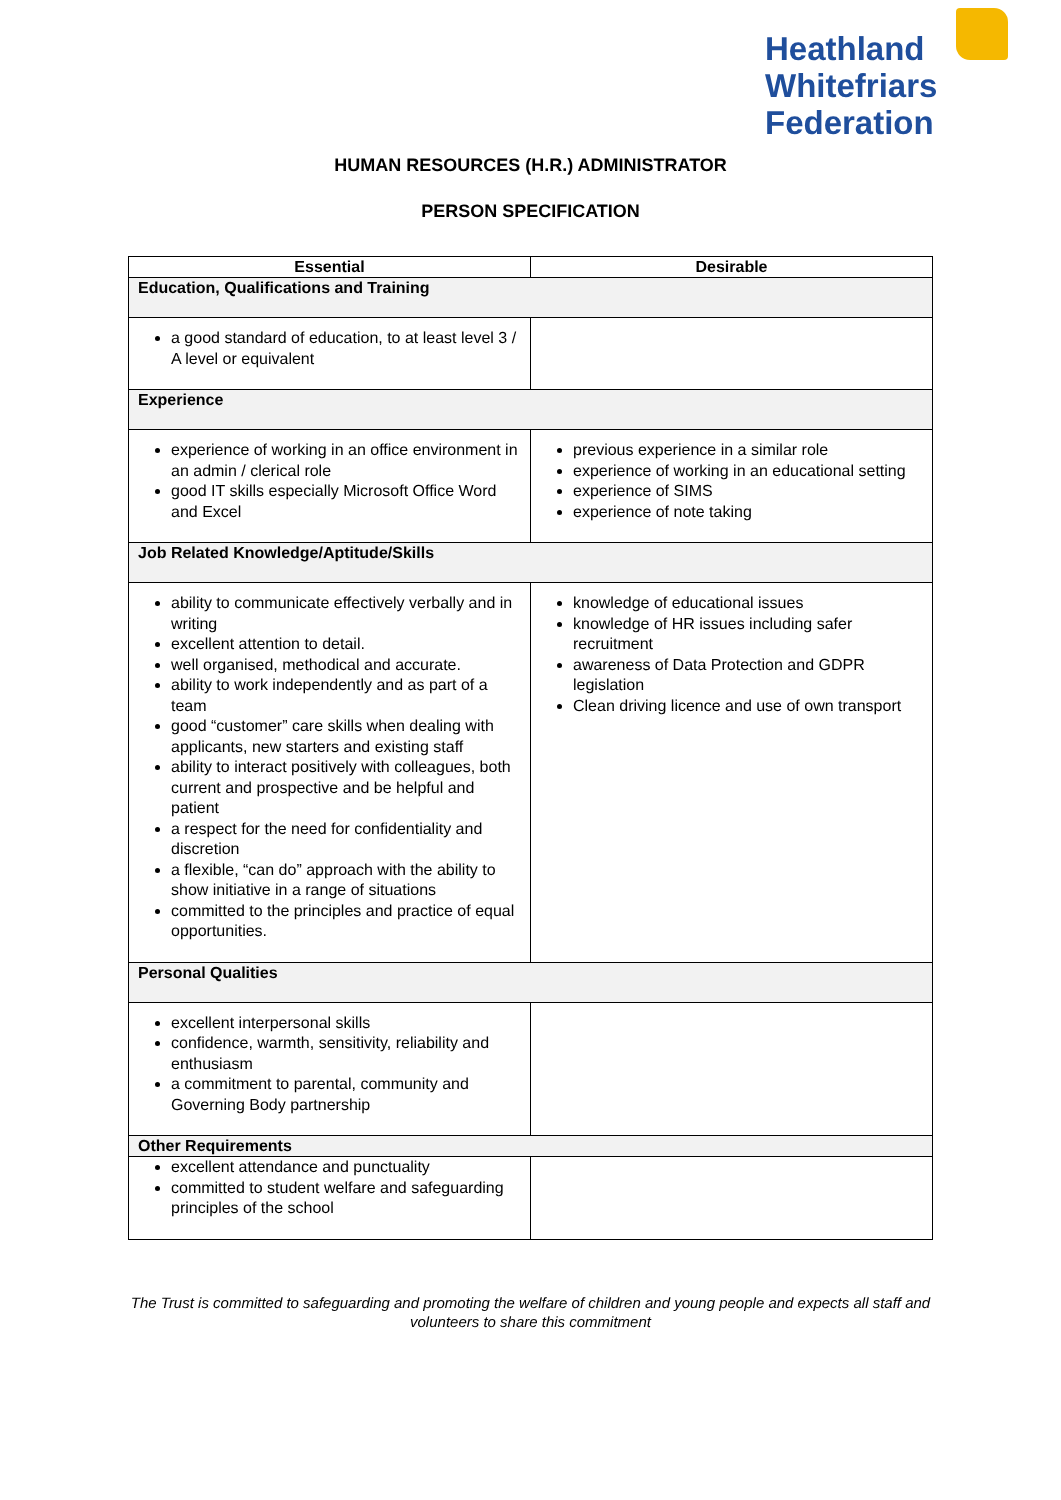Heathland
Whitefriars
Federation
HUMAN RESOURCES (H.R.) ADMINISTRATOR
PERSON SPECIFICATION
| Essential | Desirable |
| --- | --- |
| Education, Qualifications and Training | |
| a good standard of education, to at least level 3 / A level or equivalent | |
| Experience | |
| experience of working in an office environment in an admin / clerical role good IT skills especially Microsoft Office Word and Excel | previous experience in a similar role experience of working in an educational setting experience of SIMS experience of note taking |
| Job Related Knowledge/Aptitude/Skills | |
| ability to communicate effectively verbally and in writing excellent attention to detail. well organised, methodical and accurate. ability to work independently and as part of a team good “customer” care skills when dealing with applicants, new starters and existing staff ability to interact positively with colleagues, both current and prospective and be helpful and patient a respect for the need for confidentiality and discretion a flexible, “can do” approach with the ability to show initiative in a range of situations committed to the principles and practice of equal opportunities. | knowledge of educational issues knowledge of HR issues including safer recruitment awareness of Data Protection and GDPR legislation Clean driving licence and use of own transport |
| Personal Qualities | |
| excellent interpersonal skills confidence, warmth, sensitivity, reliability and enthusiasm a commitment to parental, community and Governing Body partnership | |
| Other Requirements | |
| excellent attendance and punctuality committed to student welfare and safeguarding principles of the school | |
The Trust is committed to safeguarding and promoting the welfare of children and young people and expects all staff and volunteers to share this commitment